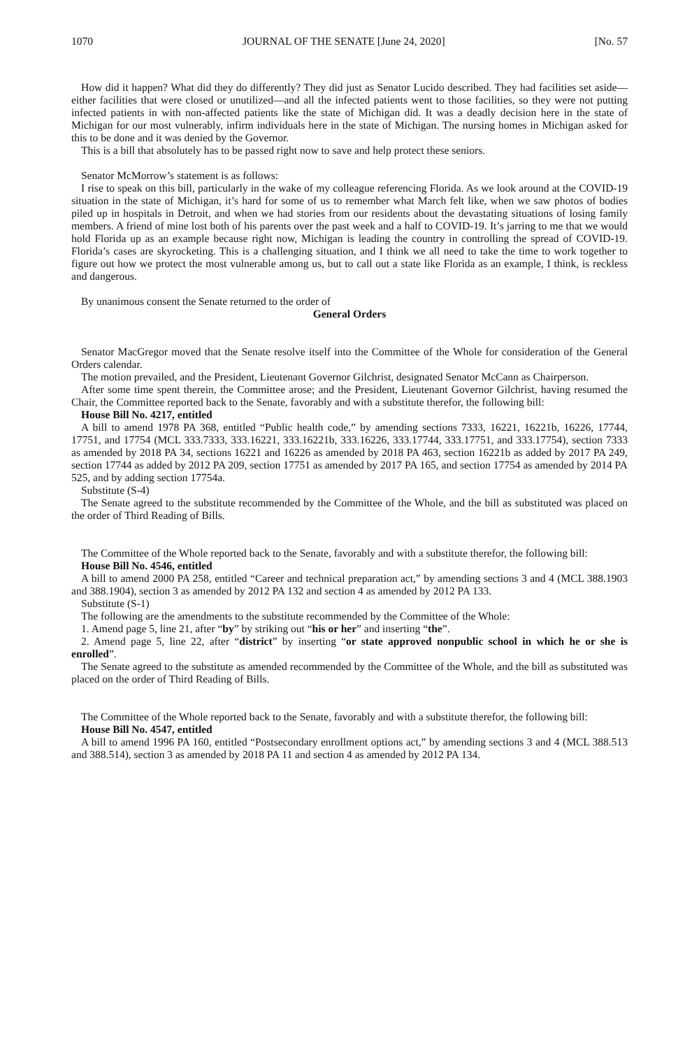1070 JOURNAL OF THE SENATE [June 24, 2020] [No. 57
How did it happen? What did they do differently? They did just as Senator Lucido described. They had facilities set aside—either facilities that were closed or unutilized—and all the infected patients went to those facilities, so they were not putting infected patients in with non-affected patients like the state of Michigan did. It was a deadly decision here in the state of Michigan for our most vulnerably, infirm individuals here in the state of Michigan. The nursing homes in Michigan asked for this to be done and it was denied by the Governor.
This is a bill that absolutely has to be passed right now to save and help protect these seniors.
Senator McMorrow’s statement is as follows:
I rise to speak on this bill, particularly in the wake of my colleague referencing Florida. As we look around at the COVID-19 situation in the state of Michigan, it’s hard for some of us to remember what March felt like, when we saw photos of bodies piled up in hospitals in Detroit, and when we had stories from our residents about the devastating situations of losing family members. A friend of mine lost both of his parents over the past week and a half to COVID-19. It’s jarring to me that we would hold Florida up as an example because right now, Michigan is leading the country in controlling the spread of COVID-19. Florida’s cases are skyrocketing. This is a challenging situation, and I think we all need to take the time to work together to figure out how we protect the most vulnerable among us, but to call out a state like Florida as an example, I think, is reckless and dangerous.
By unanimous consent the Senate returned to the order of
General Orders
Senator MacGregor moved that the Senate resolve itself into the Committee of the Whole for consideration of the General Orders calendar.
The motion prevailed, and the President, Lieutenant Governor Gilchrist, designated Senator McCann as Chairperson.
After some time spent therein, the Committee arose; and the President, Lieutenant Governor Gilchrist, having resumed the Chair, the Committee reported back to the Senate, favorably and with a substitute therefor, the following bill:
House Bill No. 4217, entitled
A bill to amend 1978 PA 368, entitled “Public health code,” by amending sections 7333, 16221, 16221b, 16226, 17744, 17751, and 17754 (MCL 333.7333, 333.16221, 333.16221b, 333.16226, 333.17744, 333.17751, and 333.17754), section 7333 as amended by 2018 PA 34, sections 16221 and 16226 as amended by 2018 PA 463, section 16221b as added by 2017 PA 249, section 17744 as added by 2012 PA 209, section 17751 as amended by 2017 PA 165, and section 17754 as amended by 2014 PA 525, and by adding section 17754a.
Substitute (S-4)
The Senate agreed to the substitute recommended by the Committee of the Whole, and the bill as substituted was placed on the order of Third Reading of Bills.
The Committee of the Whole reported back to the Senate, favorably and with a substitute therefor, the following bill:
House Bill No. 4546, entitled
A bill to amend 2000 PA 258, entitled “Career and technical preparation act,” by amending sections 3 and 4 (MCL 388.1903 and 388.1904), section 3 as amended by 2012 PA 132 and section 4 as amended by 2012 PA 133.
Substitute (S-1)
The following are the amendments to the substitute recommended by the Committee of the Whole:
1. Amend page 5, line 21, after “by” by striking out “his or her” and inserting “the”.
2. Amend page 5, line 22, after “district” by inserting “or state approved nonpublic school in which he or she is enrolled”.
The Senate agreed to the substitute as amended recommended by the Committee of the Whole, and the bill as substituted was placed on the order of Third Reading of Bills.
The Committee of the Whole reported back to the Senate, favorably and with a substitute therefor, the following bill:
House Bill No. 4547, entitled
A bill to amend 1996 PA 160, entitled “Postsecondary enrollment options act,” by amending sections 3 and 4 (MCL 388.513 and 388.514), section 3 as amended by 2018 PA 11 and section 4 as amended by 2012 PA 134.